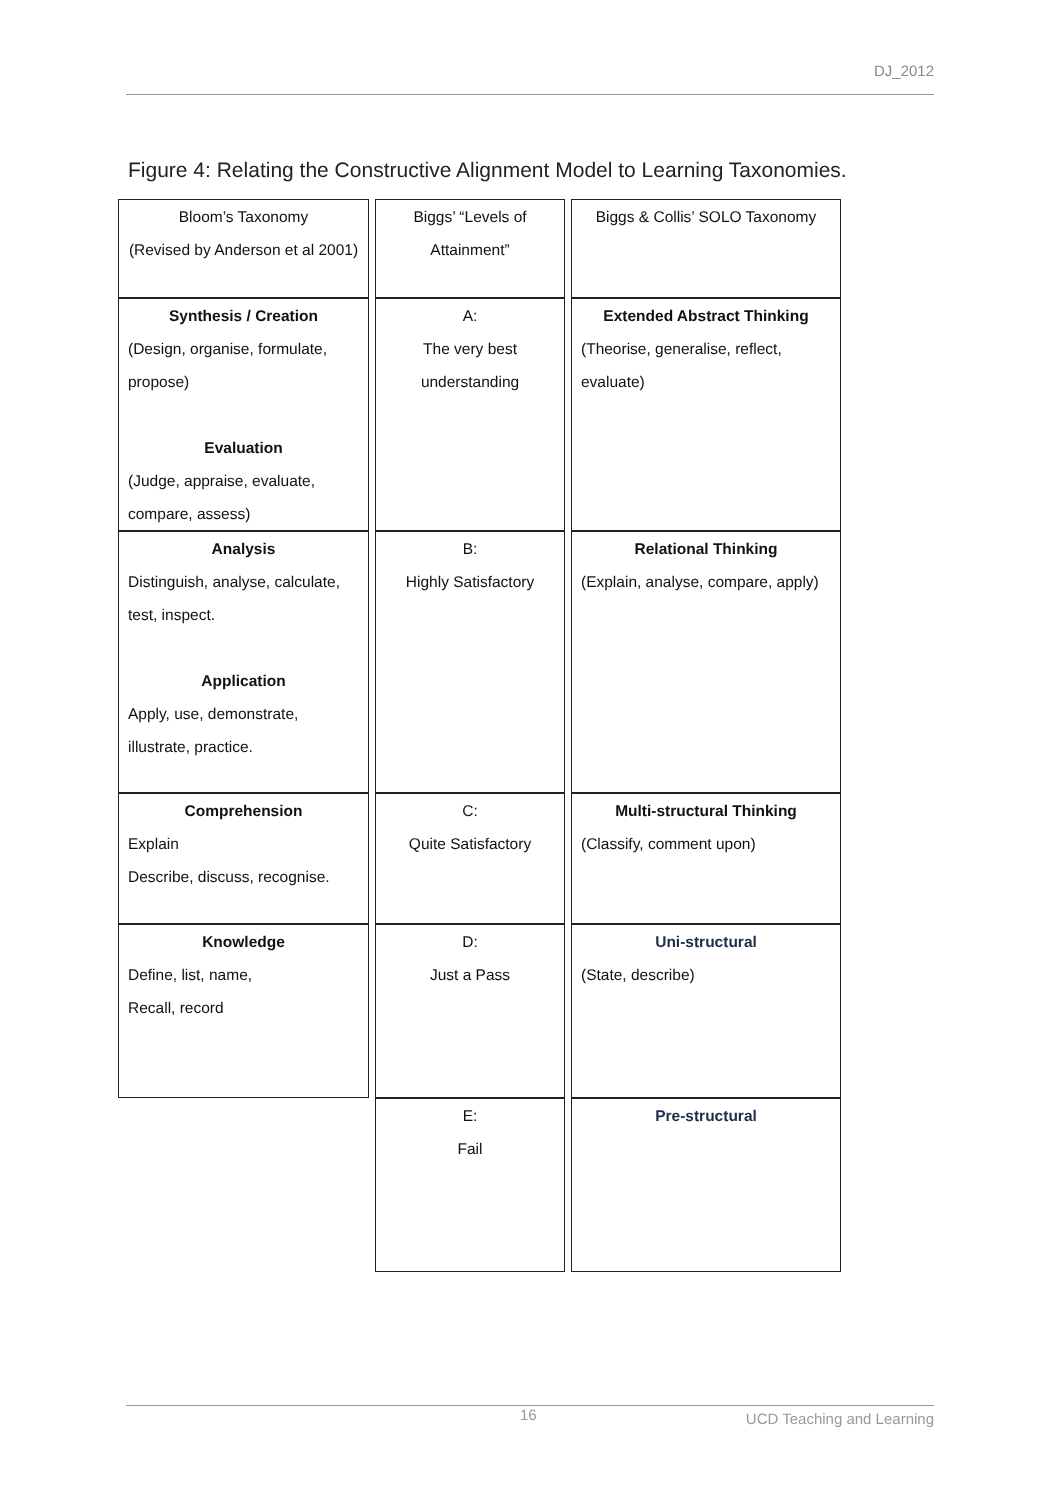DJ_2012
Figure 4: Relating the Constructive Alignment Model to Learning Taxonomies.
| Bloom’s Taxonomy (Revised by Anderson et al 2001) | | Biggs’ “Levels of Attainment” | | Biggs & Collis’ SOLO Taxonomy |
| Synthesis / Creation (Design, organise, formulate, propose) Evaluation (Judge, appraise, evaluate, compare, assess) | | A: The very best understanding | | Extended Abstract Thinking (Theorise, generalise, reflect, evaluate) |
| Analysis Distinguish, analyse, calculate, test, inspect. Application Apply, use, demonstrate, illustrate, practice. | | B: Highly Satisfactory | | Relational Thinking (Explain, analyse, compare, apply) |
| Comprehension Explain Describe, discuss, recognise. | | C: Quite Satisfactory | | Multi-structural Thinking (Classify, comment upon) |
| Knowledge Define, list, name, Recall, record | | D: Just a Pass | | Uni-structural (State, describe) |
| | | E: Fail | | Pre-structural |
16 UCD Teaching and Learning